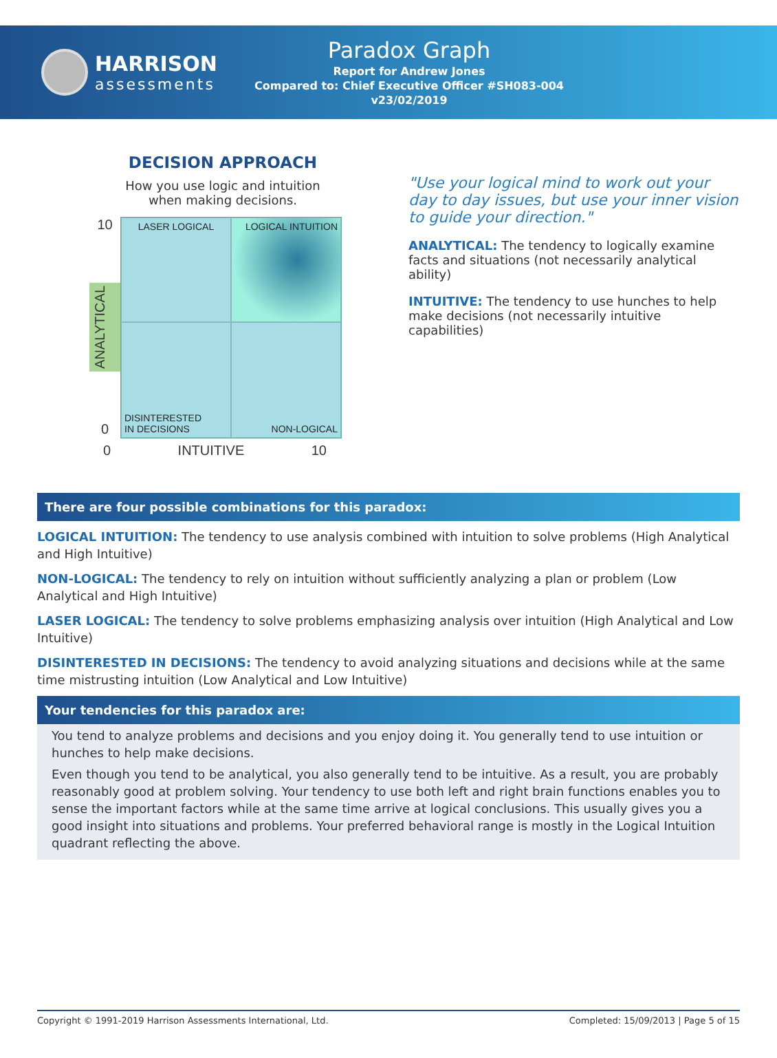HARRISON
assessments
Paradox Graph
Report for Andrew Jones
Compared to: Chief Executive Officer #SH083-004
v23/02/2019
DECISION APPROACH
How you use logic and intuition
when making decisions.
10
ANALYTICAL
0
LASER LOGICAL
LOGICAL INTUITION
DISINTERESTED
IN DECISIONS
NON-LOGICAL
0 INTUITIVE 10
"Use your logical mind to work out your day to day issues, but use your inner vision to guide your direction."
ANALYTICAL: The tendency to logically examine facts and situations (not necessarily analytical ability)
INTUITIVE: The tendency to use hunches to help make decisions (not necessarily intuitive capabilities)
There are four possible combinations for this paradox:
LOGICAL INTUITION: The tendency to use analysis combined with intuition to solve problems (High Analytical and High Intuitive)
NON-LOGICAL: The tendency to rely on intuition without sufficiently analyzing a plan or problem (Low Analytical and High Intuitive)
LASER LOGICAL: The tendency to solve problems emphasizing analysis over intuition (High Analytical and Low Intuitive)
DISINTERESTED IN DECISIONS: The tendency to avoid analyzing situations and decisions while at the same time mistrusting intuition (Low Analytical and Low Intuitive)
Your tendencies for this paradox are:
You tend to analyze problems and decisions and you enjoy doing it. You generally tend to use intuition or hunches to help make decisions.
Even though you tend to be analytical, you also generally tend to be intuitive. As a result, you are probably reasonably good at problem solving. Your tendency to use both left and right brain functions enables you to sense the important factors while at the same time arrive at logical conclusions. This usually gives you a good insight into situations and problems. Your preferred behavioral range is mostly in the Logical Intuition quadrant reflecting the above.
Copyright © 1991-2019 Harrison Assessments International, Ltd. Completed: 15/09/2013 | Page 5 of 15